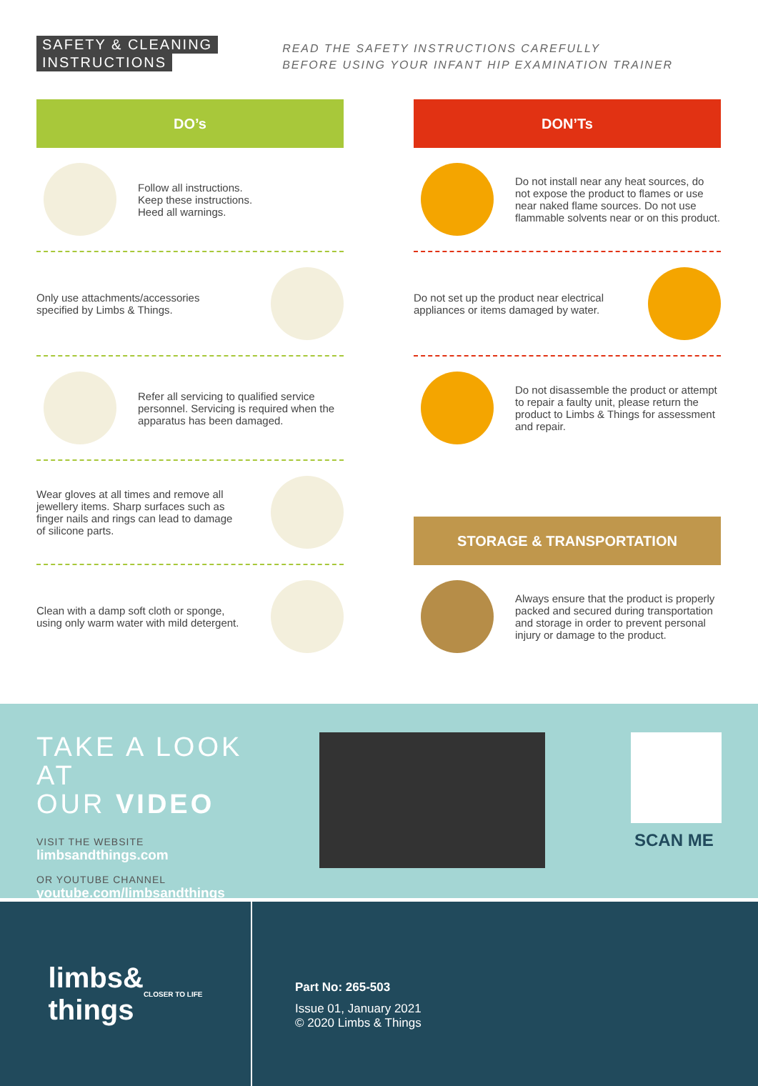SAFETY & CLEANING
INSTRUCTIONS
READ THE SAFETY INSTRUCTIONS CAREFULLY
BEFORE USING YOUR INFANT HIP EXAMINATION TRAINER
DO’s
Follow all instructions.
Keep these instructions.
Heed all warnings.
Only use attachments/accessories specified by Limbs & Things.
Refer all servicing to qualified service personnel. Servicing is required when the apparatus has been damaged.
Wear gloves at all times and remove all jewellery items. Sharp surfaces such as finger nails and rings can lead to damage of silicone parts.
Clean with a damp soft cloth or sponge, using only warm water with mild detergent.
DON’Ts
Do not install near any heat sources, do not expose the product to flames or use near naked flame sources. Do not use flammable solvents near or on this product.
Do not set up the product near electrical appliances or items damaged by water.
Do not disassemble the product or attempt to repair a faulty unit, please return the product to Limbs & Things for assessment and repair.
STORAGE & TRANSPORTATION
Always ensure that the product is properly packed and secured during transportation and storage in order to prevent personal injury or damage to the product.
TAKE A LOOK AT
OUR VIDEO
VISIT THE WEBSITE
limbsandthings.com
OR YOUTUBE CHANNEL
youtube.com/limbsandthings
SCAN ME
limbs&
things
CLOSER TO LIFE
Part No: 265-503
Issue 01, January 2021
© 2020 Limbs & Things